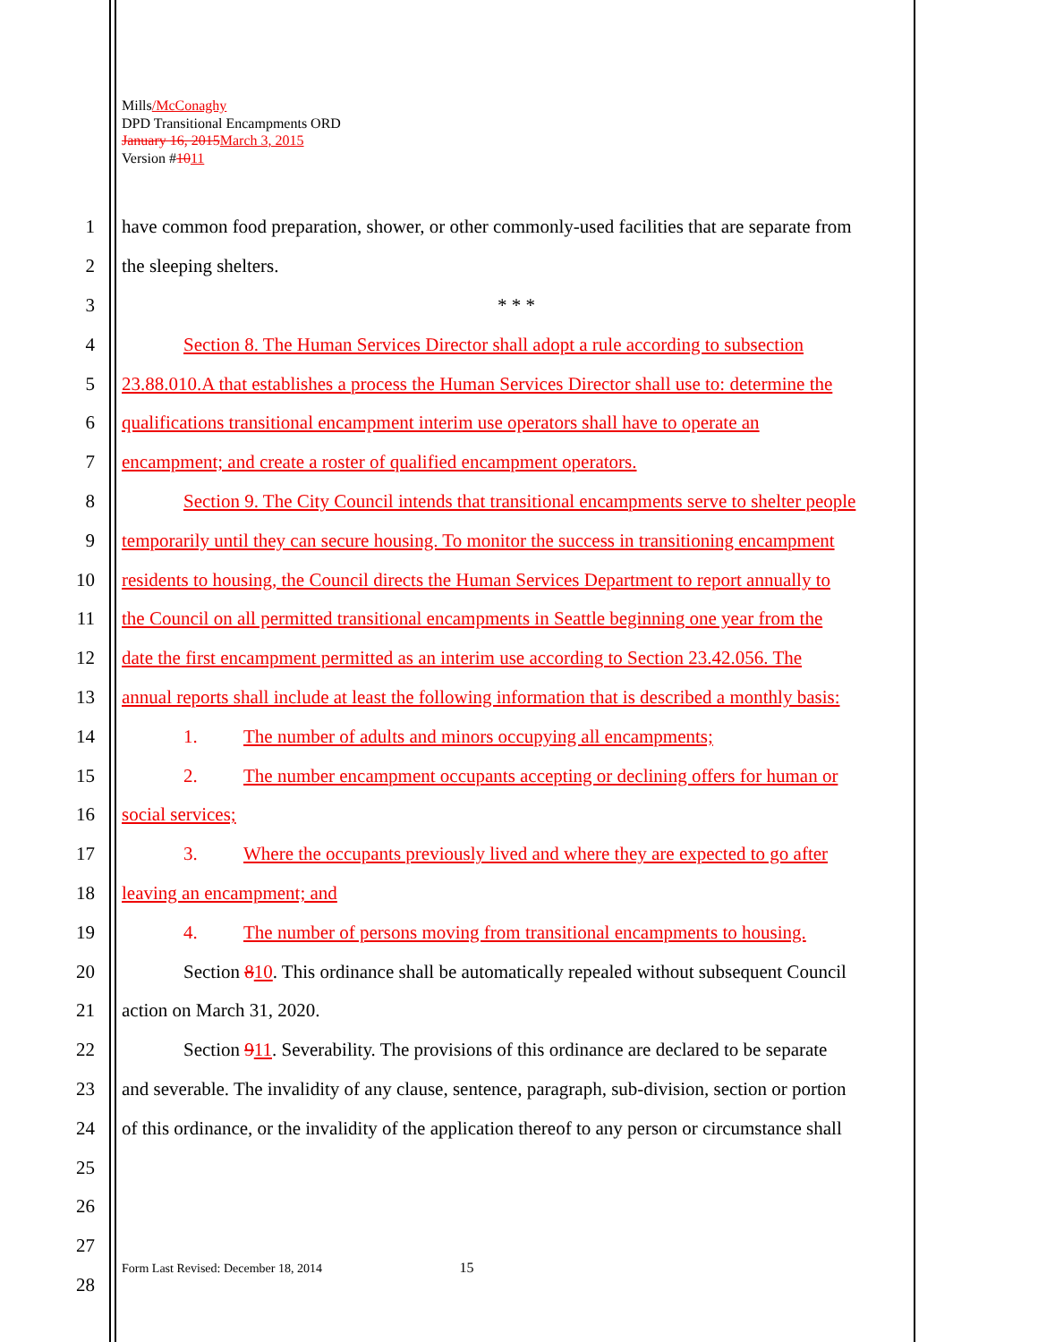Mills/McConaghy
DPD Transitional Encampments ORD
January 16, 2015 March 3, 2015
Version #1011
1 have common food preparation, shower, or other commonly-used facilities that are separate from
2 the sleeping shelters.
3 * * *
4 Section 8. The Human Services Director shall adopt a rule according to subsection
5 23.88.010.A that establishes a process the Human Services Director shall use to: determine the
6 qualifications transitional encampment interim use operators shall have to operate an
7 encampment; and create a roster of qualified encampment operators.
8 Section 9. The City Council intends that transitional encampments serve to shelter people
9 temporarily until they can secure housing. To monitor the success in transitioning encampment
10 residents to housing, the Council directs the Human Services Department to report annually to
11 the Council on all permitted transitional encampments in Seattle beginning one year from the
12 date the first encampment permitted as an interim use according to Section 23.42.056. The
13 annual reports shall include at least the following information that is described a monthly basis:
14 1. The number of adults and minors occupying all encampments;
15 2. The number encampment occupants accepting or declining offers for human or
16 social services;
17 3. Where the occupants previously lived and where they are expected to go after
18 leaving an encampment; and
19 4. The number of persons moving from transitional encampments to housing.
20 Section 810. This ordinance shall be automatically repealed without subsequent Council
21 action on March 31, 2020.
22 Section 911. Severability. The provisions of this ordinance are declared to be separate
23 and severable. The invalidity of any clause, sentence, paragraph, sub-division, section or portion
24 of this ordinance, or the invalidity of the application thereof to any person or circumstance shall
25
26
27
28
Form Last Revised: December 18, 2014 15